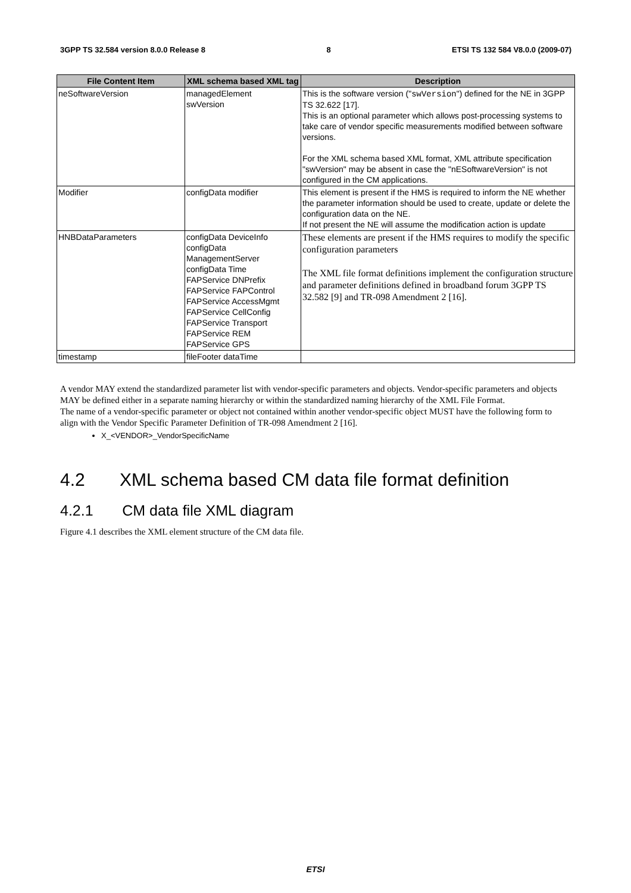3GPP TS 32.584 version 8.0.0 Release 8 8 ETSI TS 132 584 V8.0.0 (2009-07)
| File Content Item | XML schema based XML tag | Description |
| --- | --- | --- |
| neSoftwareVersion | managedElement swVersion | This is the software version (" swVersion ") defined for the NE in 3GPP TS 32.622 [17]. This is an optional parameter which allows post-processing systems to take care of vendor specific measurements modified between software versions. For the XML schema based XML format, XML attribute specification "swVersion" may be absent in case the "nESoftwareVersion" is not configured in the CM applications. |
| Modifier | configData modifier | This element is present if the HMS is required to inform the NE whether the parameter information should be used to create, update or delete the configuration data on the NE. If not present the NE will assume the modification action is update |
| HNBDataParameters | configData DeviceInfo configData ManagementServer configData Time FAPService DNPrefix FAPService FAPControl FAPService AccessMgmt FAPService CellConfig FAPService Transport FAPService REM FAPService GPS | These elements are present if the HMS requires to modify the specific configuration parameters The XML file format definitions implement the configuration structure and parameter definitions defined in broadband forum 3GPP TS 32.582 [9] and TR-098 Amendment 2 [16]. |
| timestamp | fileFooter dataTime | |
A vendor MAY extend the standardized parameter list with vendor-specific parameters and objects. Vendor-specific parameters and objects MAY be defined either in a separate naming hierarchy or within the standardized naming hierarchy of the XML File Format.
The name of a vendor-specific parameter or object not contained within another vendor-specific object MUST have the following form to align with the Vendor Specific Parameter Definition of TR-098 Amendment 2 [16].
X_<VENDOR>_VendorSpecificName
4.2 XML schema based CM data file format definition
4.2.1 CM data file XML diagram
Figure 4.1 describes the XML element structure of the CM data file.
ETSI